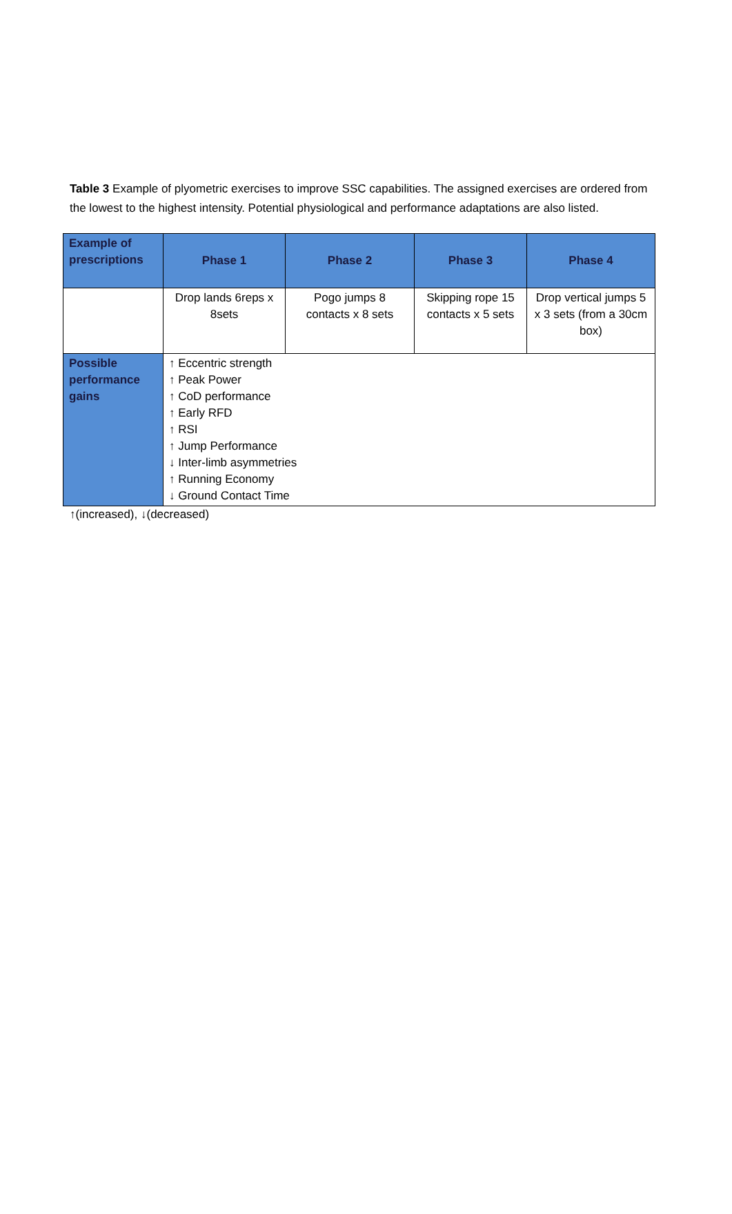Table 3 Example of plyometric exercises to improve SSC capabilities. The assigned exercises are ordered from the lowest to the highest intensity. Potential physiological and performance adaptations are also listed.
| Example of prescriptions | Phase 1 | Phase 2 | Phase 3 | Phase 4 |
| --- | --- | --- | --- | --- |
| | Drop lands 6reps x 8sets | Pogo jumps 8 contacts x 8 sets | Skipping rope 15 contacts x 5 sets | Drop vertical jumps 5 x 3 sets (from a 30cm box) |
| Possible performance gains | ↑ Eccentric strength ↑ Peak Power ↑ CoD performance ↑ Early RFD ↑ RSI ↑ Jump Performance ↓ Inter-limb asymmetries ↑ Running Economy ↓ Ground Contact Time | | | |
↑(increased), ↓(decreased)